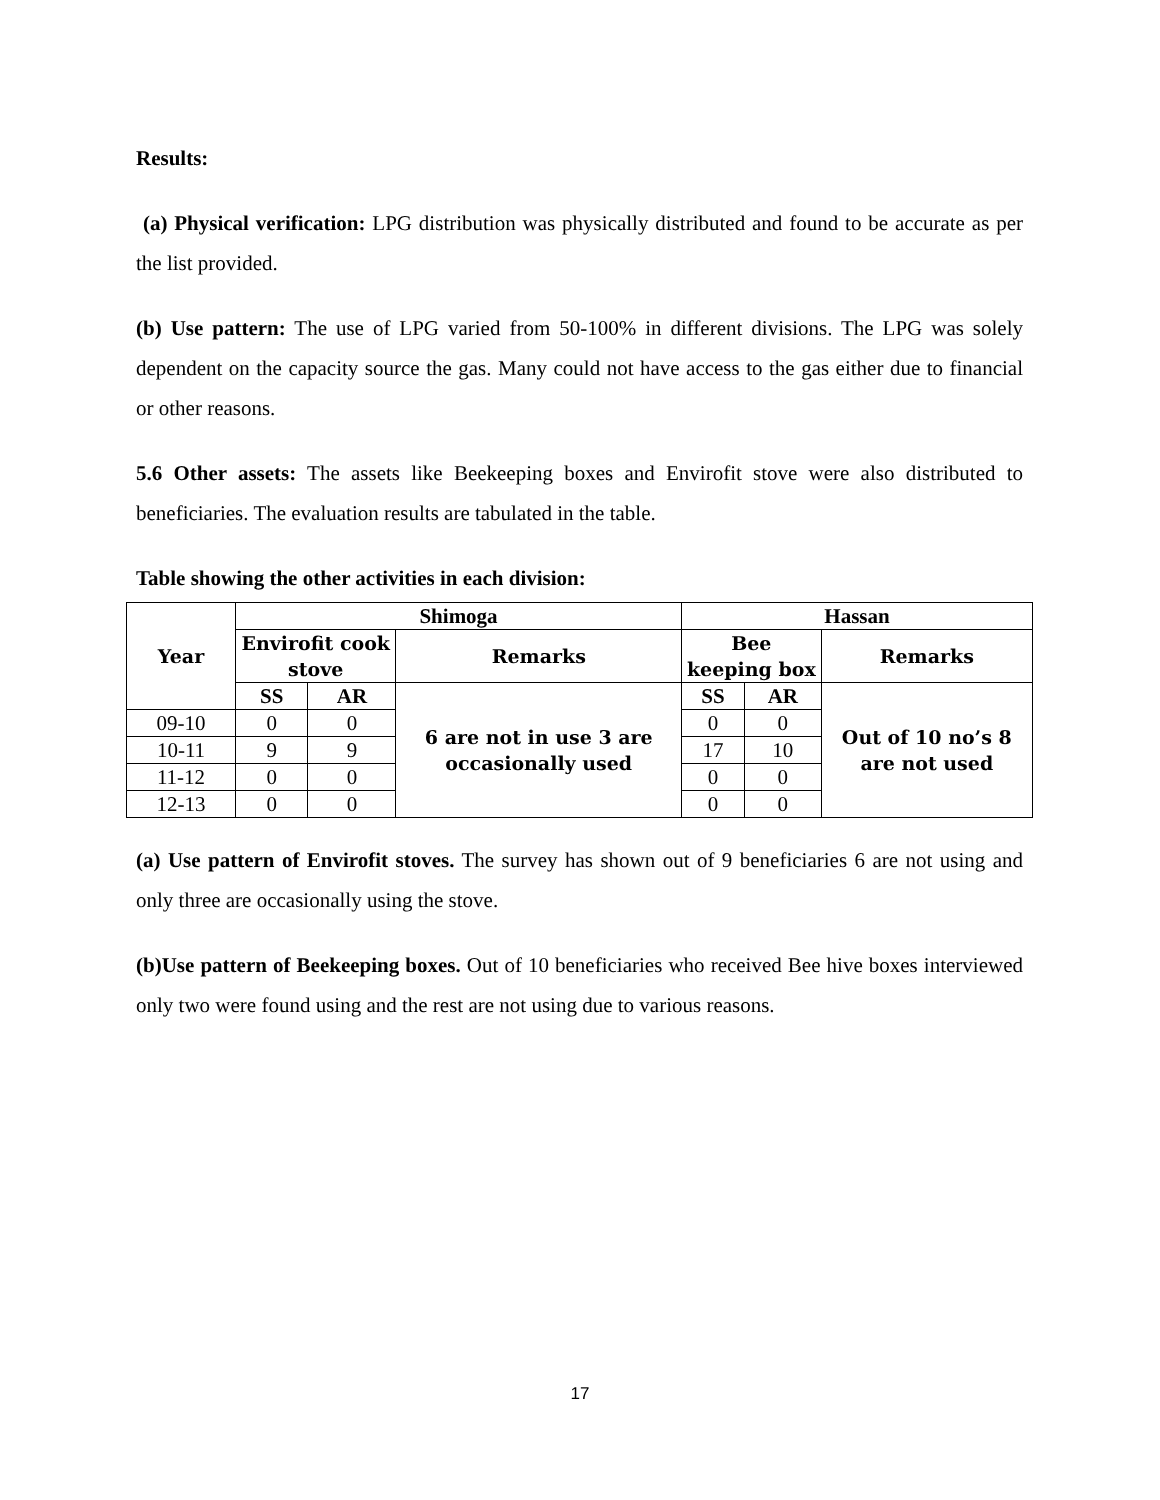Results:
(a) Physical verification: LPG distribution was physically distributed and found to be accurate as per the list provided.
(b) Use pattern: The use of LPG varied from 50-100% in different divisions. The LPG was solely dependent on the capacity source the gas. Many could not have access to the gas either due to financial or other reasons.
5.6 Other assets: The assets like Beekeeping boxes and Envirofit stove were also distributed to beneficiaries. The evaluation results are tabulated in the table.
Table showing the other activities in each division:
| Year | Shimoga | | | Hassan | | |
| --- | --- | --- | --- | --- | --- | --- |
| | Envirofit cook stove | | Remarks | Bee keeping box | | Remarks |
| | SS | AR | 6 are not in use 3 are occasionally used | SS | AR | Out of 10 no’s 8 are not used |
| 09-10 | 0 | 0 | | 0 | 0 | |
| 10-11 | 9 | 9 | | 17 | 10 | |
| 11-12 | 0 | 0 | | 0 | 0 | |
| 12-13 | 0 | 0 | | 0 | 0 | |
(a) Use pattern of Envirofit stoves. The survey has shown out of 9 beneficiaries 6 are not using and only three are occasionally using the stove.
(b)Use pattern of Beekeeping boxes. Out of 10 beneficiaries who received Bee hive boxes interviewed only two were found using and the rest are not using due to various reasons.
17